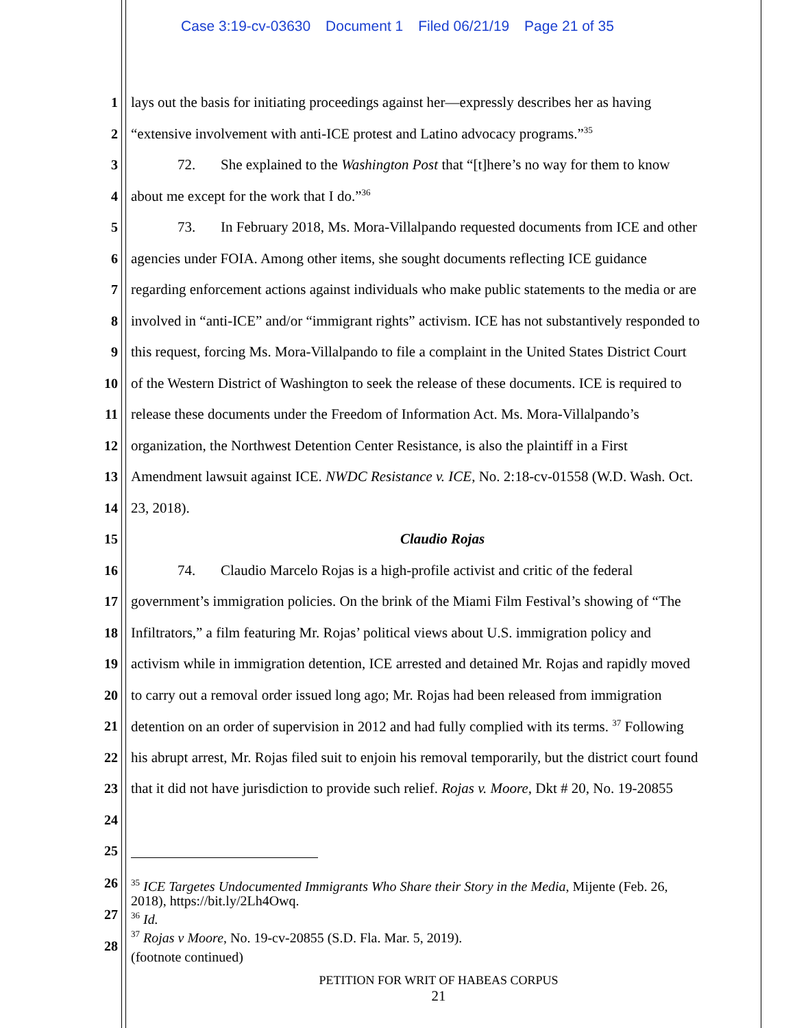Case 3:19-cv-03630 Document 1 Filed 06/21/19 Page 21 of 35
1 lays out the basis for initiating proceedings against her—expressly describes her as having
2 “extensive involvement with anti-ICE protest and Latino advocacy programs.”<sup>35</sup>
3 72. She explained to the Washington Post that “[t]here’s no way for them to know
4 about me except for the work that I do.”<sup>36</sup>
5 73. In February 2018, Ms. Mora-Villalpando requested documents from ICE and other
6 agencies under FOIA. Among other items, she sought documents reflecting ICE guidance
7 regarding enforcement actions against individuals who make public statements to the media or are
8 involved in “anti-ICE” and/or “immigrant rights” activism. ICE has not substantively responded to
9 this request, forcing Ms. Mora-Villalpando to file a complaint in the United States District Court
10 of the Western District of Washington to seek the release of these documents. ICE is required to
11 release these documents under the Freedom of Information Act. Ms. Mora-Villalpando’s
12 organization, the Northwest Detention Center Resistance, is also the plaintiff in a First
13 Amendment lawsuit against ICE. NWDC Resistance v. ICE, No. 2:18-cv-01558 (W.D. Wash. Oct.
14 23, 2018).
15 Claudio Rojas
16 74. Claudio Marcelo Rojas is a high-profile activist and critic of the federal
17 government’s immigration policies. On the brink of the Miami Film Festival’s showing of “The
18 Infiltrators,” a film featuring Mr. Rojas’ political views about U.S. immigration policy and
19 activism while in immigration detention, ICE arrested and detained Mr. Rojas and rapidly moved
20 to carry out a removal order issued long ago; Mr. Rojas had been released from immigration
21 detention on an order of supervision in 2012 and had fully complied with its terms. <sup>37</sup> Following
22 his abrupt arrest, Mr. Rojas filed suit to enjoin his removal temporarily, but the district court found
23 that it did not have jurisdiction to provide such relief. Rojas v. Moore, Dkt # 20, No. 19-20855
24
25
26
27
28
<sup>35</sup> ICE Targetes Undocumented Immigrants Who Share their Story in the Media, Mijente (Feb. 26,
2018), https://bit.ly/2Lh4Owq.
<sup>36</sup> Id.
<sup>37</sup> Rojas v Moore, No. 19-cv-20855 (S.D. Fla. Mar. 5, 2019).
(footnote continued)
PETITION FOR WRIT OF HABEAS CORPUS
21